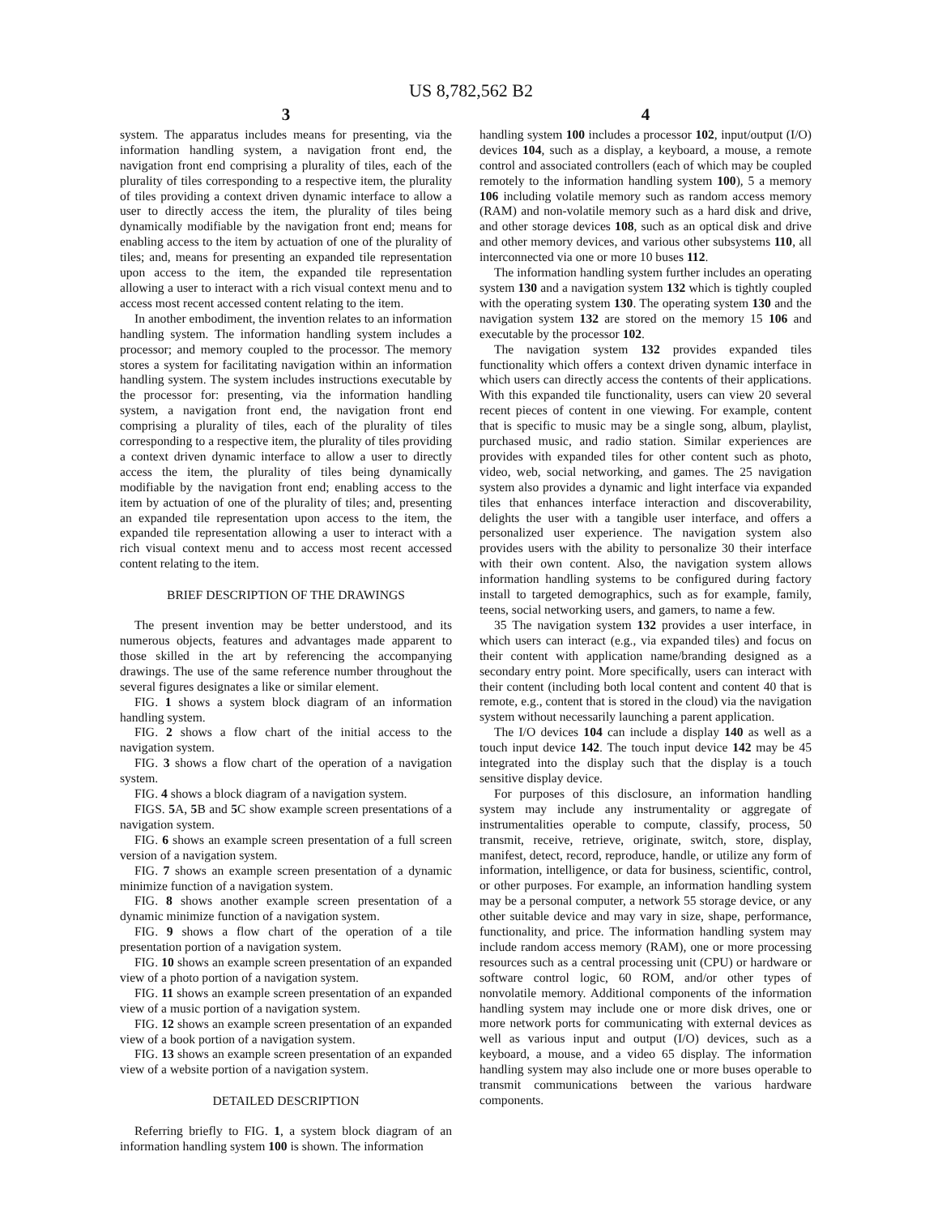US 8,782,562 B2
3
system. The apparatus includes means for presenting, via the information handling system, a navigation front end, the navigation front end comprising a plurality of tiles, each of the plurality of tiles corresponding to a respective item, the plurality of tiles providing a context driven dynamic interface to allow a user to directly access the item, the plurality of tiles being dynamically modifiable by the navigation front end; means for enabling access to the item by actuation of one of the plurality of tiles; and, means for presenting an expanded tile representation upon access to the item, the expanded tile representation allowing a user to interact with a rich visual context menu and to access most recent accessed content relating to the item.
In another embodiment, the invention relates to an information handling system. The information handling system includes a processor; and memory coupled to the processor. The memory stores a system for facilitating navigation within an information handling system. The system includes instructions executable by the processor for: presenting, via the information handling system, a navigation front end, the navigation front end comprising a plurality of tiles, each of the plurality of tiles corresponding to a respective item, the plurality of tiles providing a context driven dynamic interface to allow a user to directly access the item, the plurality of tiles being dynamically modifiable by the navigation front end; enabling access to the item by actuation of one of the plurality of tiles; and, presenting an expanded tile representation upon access to the item, the expanded tile representation allowing a user to interact with a rich visual context menu and to access most recent accessed content relating to the item.
BRIEF DESCRIPTION OF THE DRAWINGS
The present invention may be better understood, and its numerous objects, features and advantages made apparent to those skilled in the art by referencing the accompanying drawings. The use of the same reference number throughout the several figures designates a like or similar element.
FIG. 1 shows a system block diagram of an information handling system.
FIG. 2 shows a flow chart of the initial access to the navigation system.
FIG. 3 shows a flow chart of the operation of a navigation system.
FIG. 4 shows a block diagram of a navigation system.
FIGS. 5 A, 5 B and 5 C show example screen presentations of a navigation system.
FIG. 6 shows an example screen presentation of a full screen version of a navigation system.
FIG. 7 shows an example screen presentation of a dynamic minimize function of a navigation system.
FIG. 8 shows another example screen presentation of a dynamic minimize function of a navigation system.
FIG. 9 shows a flow chart of the operation of a tile presentation portion of a navigation system.
FIG. 10 shows an example screen presentation of an expanded view of a photo portion of a navigation system.
FIG. 11 shows an example screen presentation of an expanded view of a music portion of a navigation system.
FIG. 12 shows an example screen presentation of an expanded view of a book portion of a navigation system.
FIG. 13 shows an example screen presentation of an expanded view of a website portion of a navigation system.
DETAILED DESCRIPTION
Referring briefly to FIG. 1, a system block diagram of an information handling system 100 is shown. The information
4
handling system 100 includes a processor 102, input/output (I/O) devices 104, such as a display, a keyboard, a mouse, a remote control and associated controllers (each of which may be coupled remotely to the information handling system 100), 5 a memory 106 including volatile memory such as random access memory (RAM) and non-volatile memory such as a hard disk and drive, and other storage devices 108, such as an optical disk and drive and other memory devices, and various other subsystems 110, all interconnected via one or more 10 buses 112.
The information handling system further includes an operating system 130 and a navigation system 132 which is tightly coupled with the operating system 130. The operating system 130 and the navigation system 132 are stored on the memory 15 106 and executable by the processor 102.
The navigation system 132 provides expanded tiles functionality which offers a context driven dynamic interface in which users can directly access the contents of their applications. With this expanded tile functionality, users can view 20 several recent pieces of content in one viewing. For example, content that is specific to music may be a single song, album, playlist, purchased music, and radio station. Similar experiences are provides with expanded tiles for other content such as photo, video, web, social networking, and games. The 25 navigation system also provides a dynamic and light interface via expanded tiles that enhances interface interaction and discoverability, delights the user with a tangible user interface, and offers a personalized user experience. The navigation system also provides users with the ability to personalize 30 their interface with their own content. Also, the navigation system allows information handling systems to be configured during factory install to targeted demographics, such as for example, family, teens, social networking users, and gamers, to name a few.
35 The navigation system 132 provides a user interface, in which users can interact (e.g., via expanded tiles) and focus on their content with application name/branding designed as a secondary entry point. More specifically, users can interact with their content (including both local content and content 40 that is remote, e.g., content that is stored in the cloud) via the navigation system without necessarily launching a parent application.
The I/O devices 104 can include a display 140 as well as a touch input device 142. The touch input device 142 may be 45 integrated into the display such that the display is a touch sensitive display device.
For purposes of this disclosure, an information handling system may include any instrumentality or aggregate of instrumentalities operable to compute, classify, process, 50 transmit, receive, retrieve, originate, switch, store, display, manifest, detect, record, reproduce, handle, or utilize any form of information, intelligence, or data for business, scientific, control, or other purposes. For example, an information handling system may be a personal computer, a network 55 storage device, or any other suitable device and may vary in size, shape, performance, functionality, and price. The information handling system may include random access memory (RAM), one or more processing resources such as a central processing unit (CPU) or hardware or software control logic, 60 ROM, and/or other types of nonvolatile memory. Additional components of the information handling system may include one or more disk drives, one or more network ports for communicating with external devices as well as various input and output (I/O) devices, such as a keyboard, a mouse, and a video 65 display. The information handling system may also include one or more buses operable to transmit communications between the various hardware components.